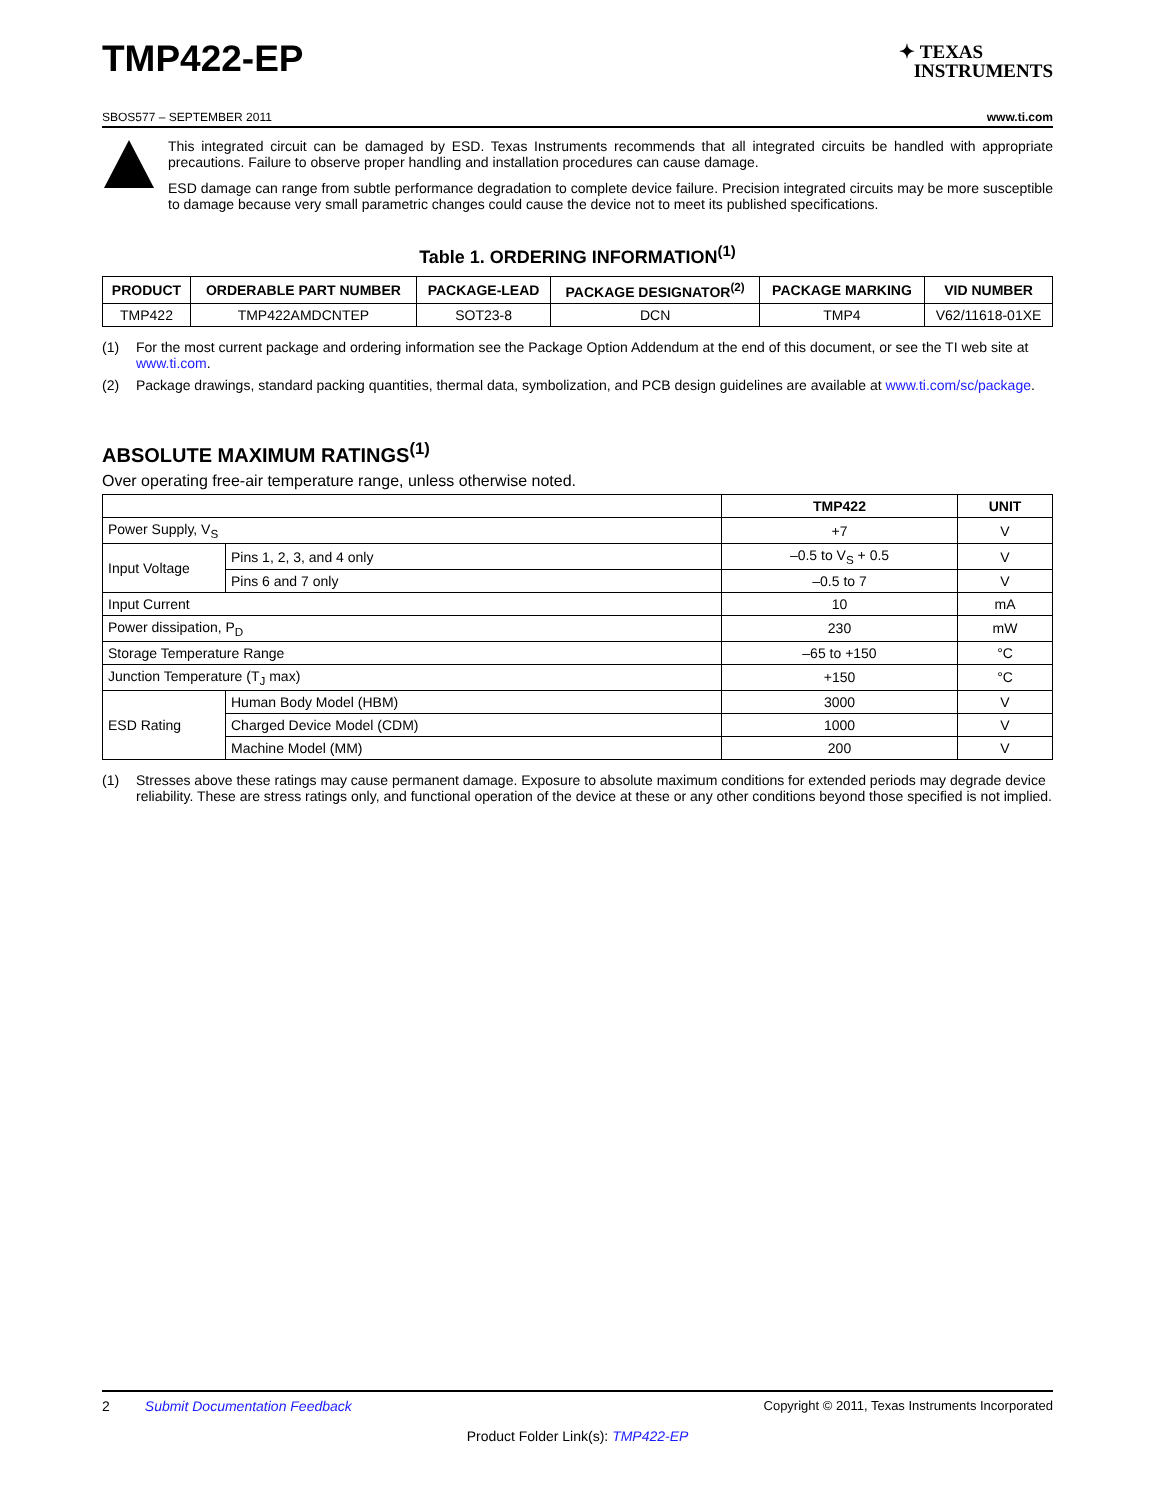TMP422-EP
✦ TEXAS
INSTRUMENTS
SBOS577 – SEPTEMBER 2011 www.ti.com
This integrated circuit can be damaged by ESD. Texas Instruments recommends that all integrated circuits be handled with appropriate precautions. Failure to observe proper handling and installation procedures can cause damage.
ESD damage can range from subtle performance degradation to complete device failure. Precision integrated circuits may be more susceptible to damage because very small parametric changes could cause the device not to meet its published specifications.
Table 1. ORDERING INFORMATION<sup>(1)</sup>
| PRODUCT | ORDERABLE PART NUMBER | PACKAGE-LEAD | PACKAGE DESIGNATOR<sup>(2)</sup> | PACKAGE MARKING | VID NUMBER |
| --- | --- | --- | --- | --- | --- |
| TMP422 | TMP422AMDCNTEP | SOT23-8 | DCN | TMP4 | V62/11618-01XE |
(1) For the most current package and ordering information see the Package Option Addendum at the end of this document, or see the TI web site at www.ti.com.
(2) Package drawings, standard packing quantities, thermal data, symbolization, and PCB design guidelines are available at www.ti.com/sc/package.
ABSOLUTE MAXIMUM RATINGS<sup>(1)</sup>
Over operating free-air temperature range, unless otherwise noted.
| | | TMP422 | UNIT |
| --- | --- | --- | --- |
| Power Supply, V<sub>S</sub> | | +7 | V |
| Input Voltage | Pins 1, 2, 3, and 4 only | –0.5 to V<sub>S</sub> + 0.5 | V |
| | Pins 6 and 7 only | –0.5 to 7 | V |
| Input Current | | 10 | mA |
| Power dissipation, P<sub>D</sub> | | 230 | mW |
| Storage Temperature Range | | –65 to +150 | °C |
| Junction Temperature (T<sub>J</sub> max) | | +150 | °C |
| ESD Rating | Human Body Model (HBM) | 3000 | V |
| | Charged Device Model (CDM) | 1000 | V |
| | Machine Model (MM) | 200 | V |
(1) Stresses above these ratings may cause permanent damage. Exposure to absolute maximum conditions for extended periods may degrade device reliability. These are stress ratings only, and functional operation of the device at these or any other conditions beyond those specified is not implied.
2 Submit Documentation Feedback Copyright © 2011, Texas Instruments Incorporated
Product Folder Link(s): TMP422-EP